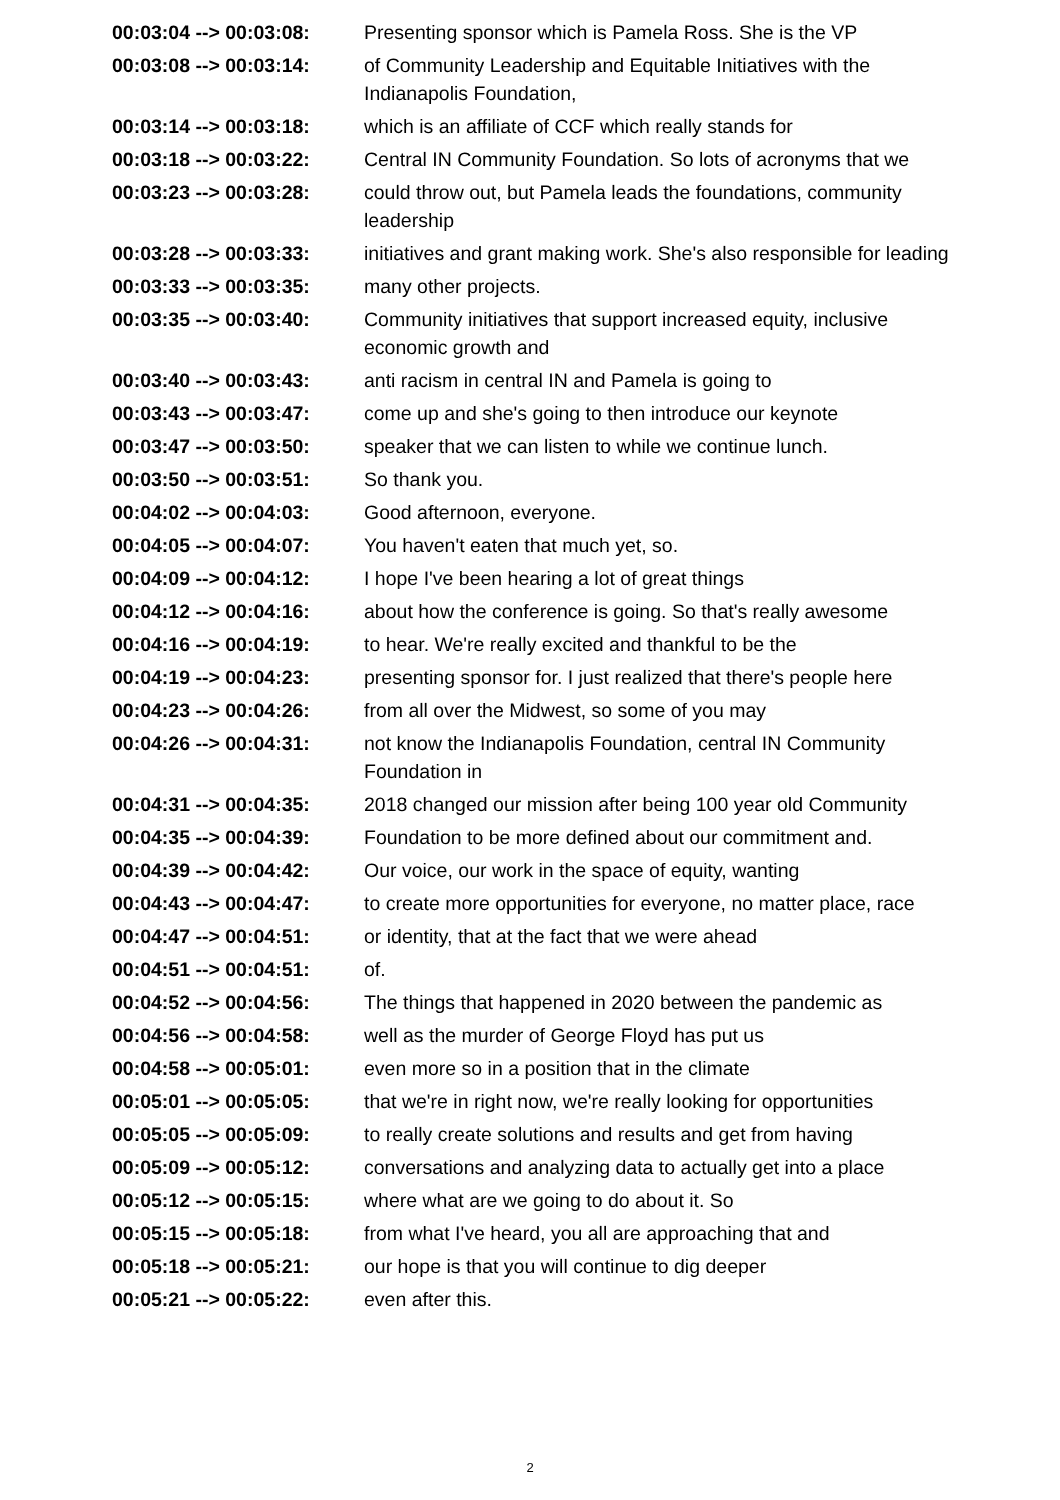| 00:03:04 --> 00:03:08: | Presenting sponsor which is Pamela Ross. She is the VP |
| 00:03:08 --> 00:03:14: | of Community Leadership and Equitable Initiatives with the Indianapolis Foundation, |
| 00:03:14 --> 00:03:18: | which is an affiliate of CCF which really stands for |
| 00:03:18 --> 00:03:22: | Central IN Community Foundation. So lots of acronyms that we |
| 00:03:23 --> 00:03:28: | could throw out, but Pamela leads the foundations, community leadership |
| 00:03:28 --> 00:03:33: | initiatives and grant making work. She's also responsible for leading |
| 00:03:33 --> 00:03:35: | many other projects. |
| 00:03:35 --> 00:03:40: | Community initiatives that support increased equity, inclusive economic growth and |
| 00:03:40 --> 00:03:43: | anti racism in central IN and Pamela is going to |
| 00:03:43 --> 00:03:47: | come up and she's going to then introduce our keynote |
| 00:03:47 --> 00:03:50: | speaker that we can listen to while we continue lunch. |
| 00:03:50 --> 00:03:51: | So thank you. |
| 00:04:02 --> 00:04:03: | Good afternoon, everyone. |
| 00:04:05 --> 00:04:07: | You haven't eaten that much yet, so. |
| 00:04:09 --> 00:04:12: | I hope I've been hearing a lot of great things |
| 00:04:12 --> 00:04:16: | about how the conference is going. So that's really awesome |
| 00:04:16 --> 00:04:19: | to hear. We're really excited and thankful to be the |
| 00:04:19 --> 00:04:23: | presenting sponsor for. I just realized that there's people here |
| 00:04:23 --> 00:04:26: | from all over the Midwest, so some of you may |
| 00:04:26 --> 00:04:31: | not know the Indianapolis Foundation, central IN Community Foundation in |
| 00:04:31 --> 00:04:35: | 2018 changed our mission after being 100 year old Community |
| 00:04:35 --> 00:04:39: | Foundation to be more defined about our commitment and. |
| 00:04:39 --> 00:04:42: | Our voice, our work in the space of equity, wanting |
| 00:04:43 --> 00:04:47: | to create more opportunities for everyone, no matter place, race |
| 00:04:47 --> 00:04:51: | or identity, that at the fact that we were ahead |
| 00:04:51 --> 00:04:51: | of. |
| 00:04:52 --> 00:04:56: | The things that happened in 2020 between the pandemic as |
| 00:04:56 --> 00:04:58: | well as the murder of George Floyd has put us |
| 00:04:58 --> 00:05:01: | even more so in a position that in the climate |
| 00:05:01 --> 00:05:05: | that we're in right now, we're really looking for opportunities |
| 00:05:05 --> 00:05:09: | to really create solutions and results and get from having |
| 00:05:09 --> 00:05:12: | conversations and analyzing data to actually get into a place |
| 00:05:12 --> 00:05:15: | where what are we going to do about it. So |
| 00:05:15 --> 00:05:18: | from what I've heard, you all are approaching that and |
| 00:05:18 --> 00:05:21: | our hope is that you will continue to dig deeper |
| 00:05:21 --> 00:05:22: | even after this. |
2